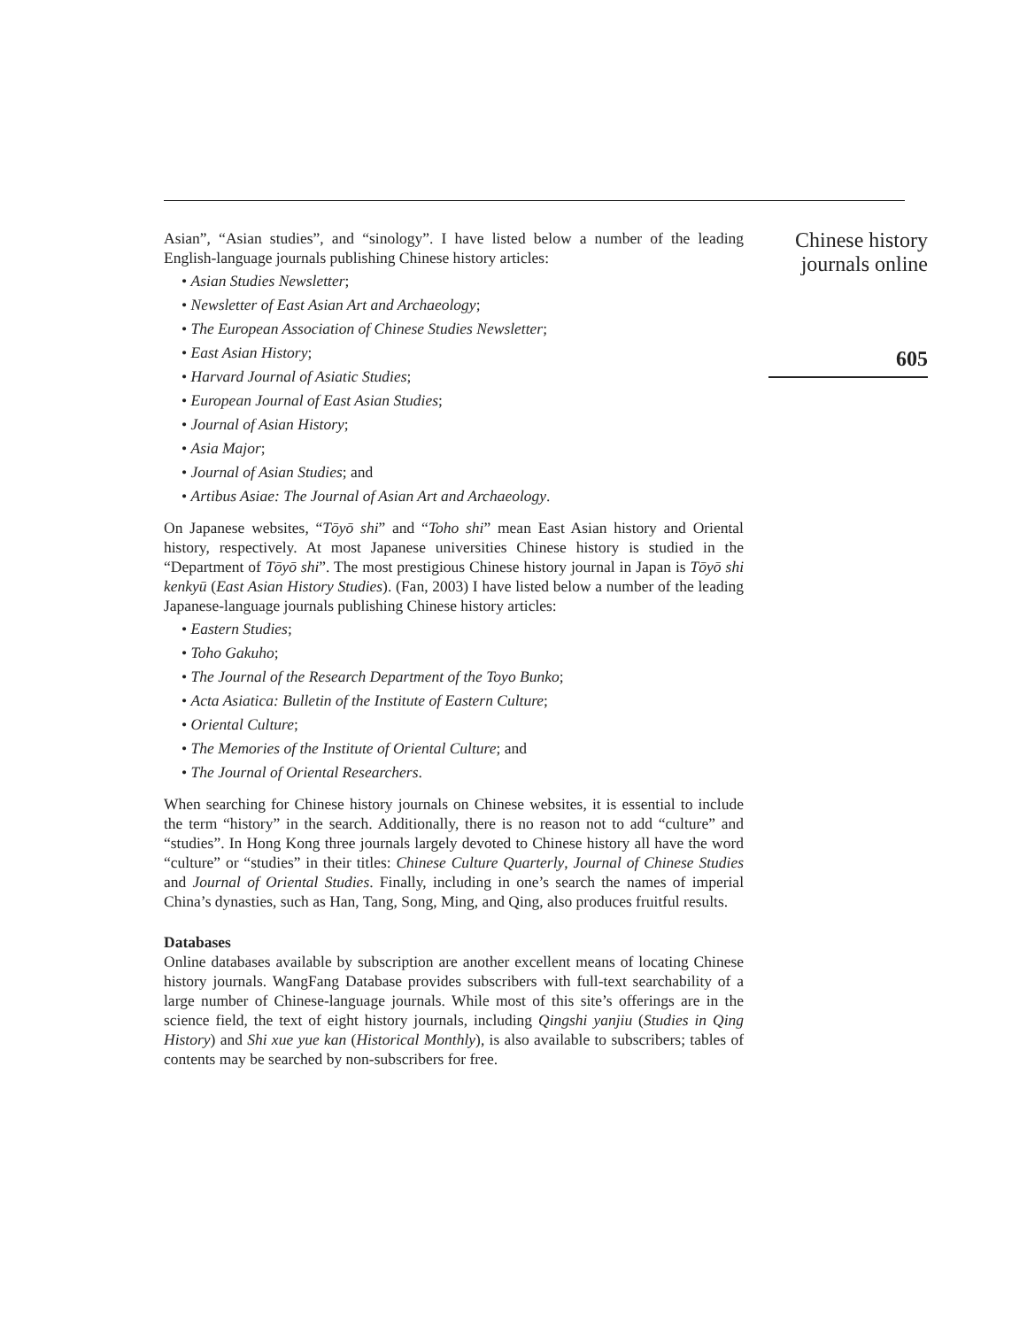Asian”, “Asian studies”, and “sinology”. I have listed below a number of the leading English-language journals publishing Chinese history articles:
• Asian Studies Newsletter;
• Newsletter of East Asian Art and Archaeology;
• The European Association of Chinese Studies Newsletter;
• East Asian History;
• Harvard Journal of Asiatic Studies;
• European Journal of East Asian Studies;
• Journal of Asian History;
• Asia Major;
• Journal of Asian Studies; and
• Artibus Asiae: The Journal of Asian Art and Archaeology.
On Japanese websites, “Tōyō shi” and “Toho shi” mean East Asian history and Oriental history, respectively. At most Japanese universities Chinese history is studied in the “Department of Tōyō shi”. The most prestigious Chinese history journal in Japan is Tōyō shi kenkyū (East Asian History Studies). (Fan, 2003) I have listed below a number of the leading Japanese-language journals publishing Chinese history articles:
• Eastern Studies;
• Toho Gakuho;
• The Journal of the Research Department of the Toyo Bunko;
• Acta Asiatica: Bulletin of the Institute of Eastern Culture;
• Oriental Culture;
• The Memories of the Institute of Oriental Culture; and
• The Journal of Oriental Researchers.
When searching for Chinese history journals on Chinese websites, it is essential to include the term “history” in the search. Additionally, there is no reason not to add “culture” and “studies”. In Hong Kong three journals largely devoted to Chinese history all have the word “culture” or “studies” in their titles: Chinese Culture Quarterly, Journal of Chinese Studies and Journal of Oriental Studies. Finally, including in one’s search the names of imperial China’s dynasties, such as Han, Tang, Song, Ming, and Qing, also produces fruitful results.
Databases
Online databases available by subscription are another excellent means of locating Chinese history journals. WangFang Database provides subscribers with full-text searchability of a large number of Chinese-language journals. While most of this site’s offerings are in the science field, the text of eight history journals, including Qingshi yanjiu (Studies in Qing History) and Shi xue yue kan (Historical Monthly), is also available to subscribers; tables of contents may be searched by non-subscribers for free.
Chinese history
journals online
605